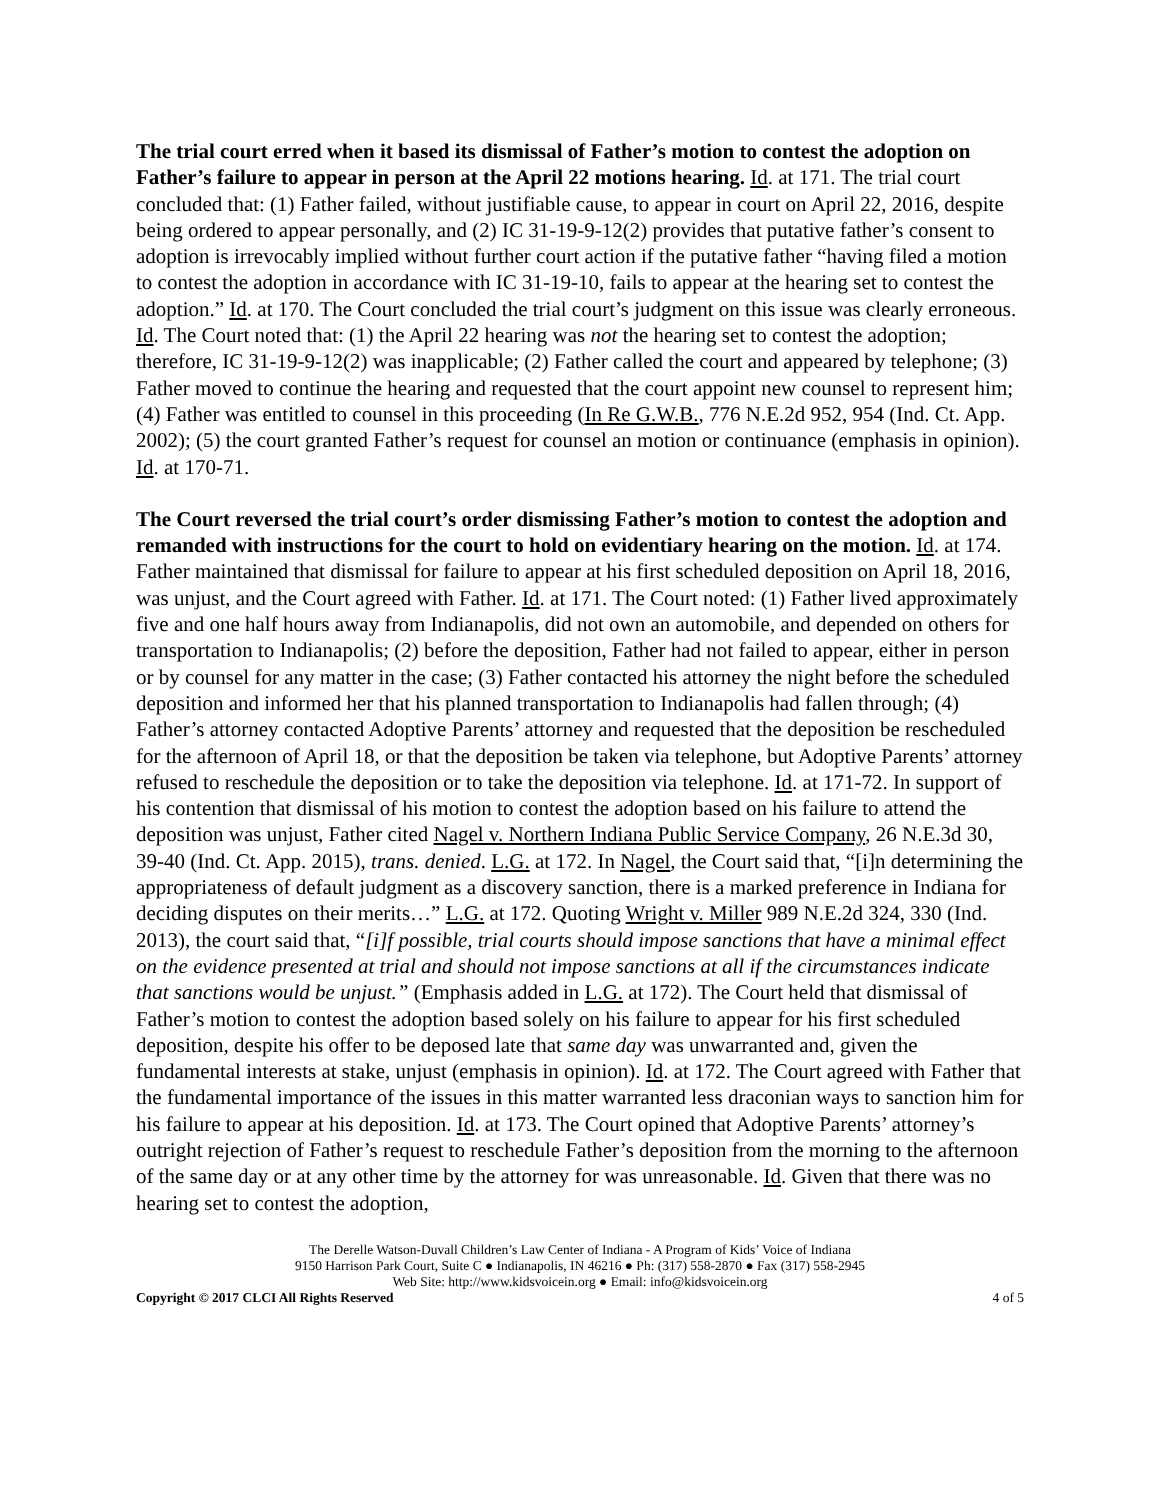The trial court erred when it based its dismissal of Father’s motion to contest the adoption on Father’s failure to appear in person at the April 22 motions hearing. Id. at 171. The trial court concluded that: (1) Father failed, without justifiable cause, to appear in court on April 22, 2016, despite being ordered to appear personally, and (2) IC 31-19-9-12(2) provides that putative father’s consent to adoption is irrevocably implied without further court action if the putative father “having filed a motion to contest the adoption in accordance with IC 31-19-10, fails to appear at the hearing set to contest the adoption.” Id. at 170. The Court concluded the trial court’s judgment on this issue was clearly erroneous. Id. The Court noted that: (1) the April 22 hearing was not the hearing set to contest the adoption; therefore, IC 31-19-9-12(2) was inapplicable; (2) Father called the court and appeared by telephone; (3) Father moved to continue the hearing and requested that the court appoint new counsel to represent him; (4) Father was entitled to counsel in this proceeding (In Re G.W.B., 776 N.E.2d 952, 954 (Ind. Ct. App. 2002); (5) the court granted Father’s request for counsel an motion or continuance (emphasis in opinion). Id. at 170-71.
The Court reversed the trial court’s order dismissing Father’s motion to contest the adoption and remanded with instructions for the court to hold on evidentiary hearing on the motion. Id. at 174. Father maintained that dismissal for failure to appear at his first scheduled deposition on April 18, 2016, was unjust, and the Court agreed with Father. Id. at 171. The Court noted: (1) Father lived approximately five and one half hours away from Indianapolis, did not own an automobile, and depended on others for transportation to Indianapolis; (2) before the deposition, Father had not failed to appear, either in person or by counsel for any matter in the case; (3) Father contacted his attorney the night before the scheduled deposition and informed her that his planned transportation to Indianapolis had fallen through; (4) Father’s attorney contacted Adoptive Parents’ attorney and requested that the deposition be rescheduled for the afternoon of April 18, or that the deposition be taken via telephone, but Adoptive Parents’ attorney refused to reschedule the deposition or to take the deposition via telephone. Id. at 171-72. In support of his contention that dismissal of his motion to contest the adoption based on his failure to attend the deposition was unjust, Father cited Nagel v. Northern Indiana Public Service Company, 26 N.E.3d 30, 39-40 (Ind. Ct. App. 2015), trans. denied. L.G. at 172. In Nagel, the Court said that, “[i]n determining the appropriateness of default judgment as a discovery sanction, there is a marked preference in Indiana for deciding disputes on their merits…” L.G. at 172. Quoting Wright v. Miller 989 N.E.2d 324, 330 (Ind. 2013), the court said that, “[i]f possible, trial courts should impose sanctions that have a minimal effect on the evidence presented at trial and should not impose sanctions at all if the circumstances indicate that sanctions would be unjust.” (Emphasis added in L.G. at 172). The Court held that dismissal of Father’s motion to contest the adoption based solely on his failure to appear for his first scheduled deposition, despite his offer to be deposed late that same day was unwarranted and, given the fundamental interests at stake, unjust (emphasis in opinion). Id. at 172. The Court agreed with Father that the fundamental importance of the issues in this matter warranted less draconian ways to sanction him for his failure to appear at his deposition. Id. at 173. The Court opined that Adoptive Parents’ attorney’s outright rejection of Father’s request to reschedule Father’s deposition from the morning to the afternoon of the same day or at any other time by the attorney for was unreasonable. Id. Given that there was no hearing set to contest the adoption,
The Derelle Watson-Duvall Children’s Law Center of Indiana - A Program of Kids’ Voice of Indiana
9150 Harrison Park Court, Suite C ● Indianapolis, IN 46216 ● Ph: (317) 558-2870 ● Fax (317) 558-2945
Web Site: http://www.kidsvoicein.org ● Email: info@kidsvoicein.org
Copyright © 2017 CLCI All Rights Reserved 4 of 5